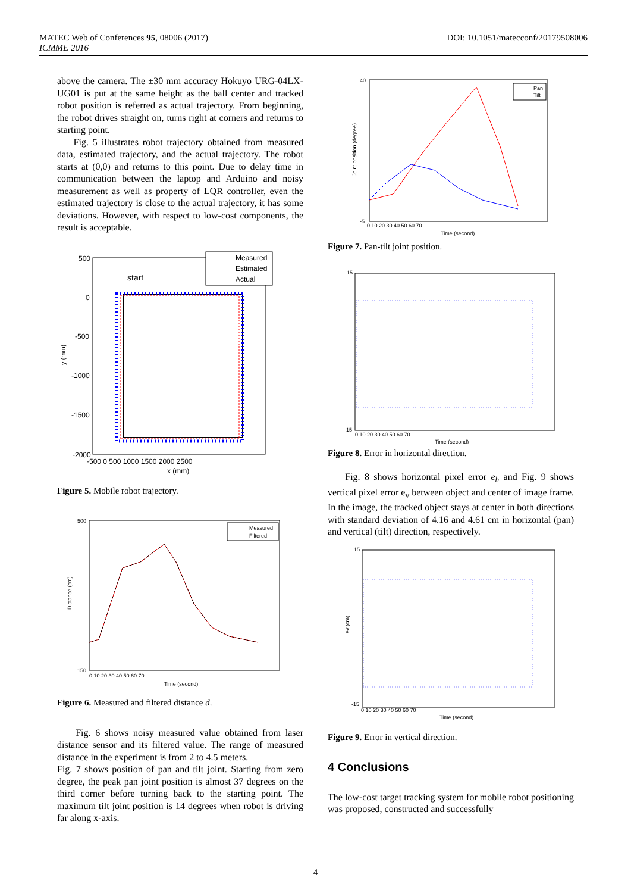DOI: 10.1051/matecconf/20179508006 MATEC Web of Conferences 95, 08006 (2017)
ICMME 2016
above the camera. The ±30 mm accuracy Hokuyo URG-04LX-UG01 is put at the same height as the ball center and tracked robot position is referred as actual trajectory. From beginning, the robot drives straight on, turns right at corners and returns to starting point.
Fig. 5 illustrates robot trajectory obtained from measured data, estimated trajectory, and the actual trajectory. The robot starts at (0,0) and returns to this point. Due to delay time in communication between the laptop and Arduino and noisy measurement as well as property of LQR controller, even the estimated trajectory is close to the actual trajectory, it has some deviations. However, with respect to low-cost components, the result is acceptable.
Measured
Estimated
Actual
start
500
0
-500
-1000
-1500
-2000
-500 0 500 1000 1500 2000 2500
x (mm)
y (mm)
Figure 5. Mobile robot trajectory.
Measured
Filtered
500
150
0 10 20 30 40 50 60 70
Time (second)
Distance (cm)
Figure 6. Measured and filtered distance d.
Fig. 6 shows noisy measured value obtained from laser distance sensor and its filtered value. The range of measured distance in the experiment is from 2 to 4.5 meters.
Fig. 7 shows position of pan and tilt joint. Starting from zero degree, the peak pan joint position is almost 37 degrees on the third corner before turning back to the starting point. The maximum tilt joint position is 14 degrees when robot is driving far along x-axis.
Pan
Tilt
40
-5
0 10 20 30 40 50 60 70
Time (second)
Joint position (degree)
Figure 7. Pan-tilt joint position.
15
-15
0 10 20 30 40 50 60 70
Time (second)
Figure 8. Error in horizontal direction.
Fig. 8 shows horizontal pixel error e<sub>h</sub> and Fig. 9 shows vertical pixel error e<sub>v</sub> between object and center of image frame. In the image, the tracked object stays at center in both directions with standard deviation of 4.16 and 4.61 cm in horizontal (pan) and vertical (tilt) direction, respectively.
15
-15
0 10 20 30 40 50 60 70
Time (second)
ev (cm)
Figure 9. Error in vertical direction.
4 Conclusions
The low-cost target tracking system for mobile robot positioning was proposed, constructed and successfully
4